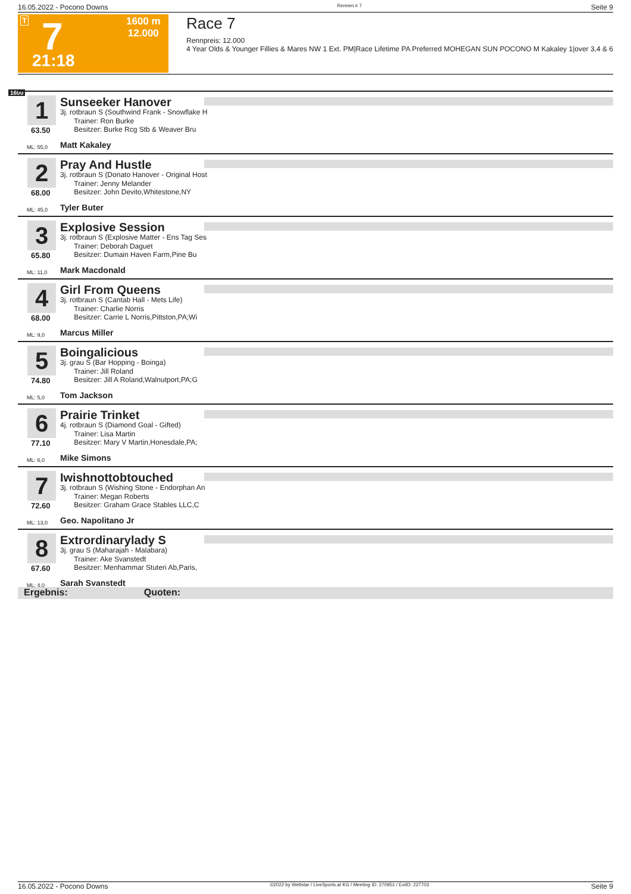16.05.2022 - Pocono Downs Rennen # 7 Seite 9
T 7
21:18
1600 m
12.000
Race 7
Rennpreis: 12.000
4 Year Olds & Younger Fillies & Mares NW 1 Ext. PM|Race Lifetime PA Preferred MOHEGAN SUN POCONO M Kakaley 1|over 3,4 & 6
1600
1
63.50
Sunseeker Hanover
3j. rotbraun S (Southwind Frank - Snowflake H
Trainer: Ron Burke
Besitzer: Burke Rcg Stb & Weaver Bru
ML: 55,0 Matt Kakaley
2
68.00
Pray And Hustle
3j. rotbraun S (Donato Hanover - Original Host
Trainer: Jenny Melander
Besitzer: John Devito,Whitestone,NY
ML: 45,0 Tyler Buter
3
65.80
Explosive Session
3j. rotbraun S (Explosive Matter - Ens Tag Ses
Trainer: Deborah Daguet
Besitzer: Dumain Haven Farm,Pine Bu
ML: 11,0 Mark Macdonald
4
68.00
Girl From Queens
3j. rotbraun S (Cantab Hall - Mets Life)
Trainer: Charlie Norris
Besitzer: Carrie L Norris,Pittston,PA;Wi
ML: 9,0 Marcus Miller
5
74.80
Boingalicious
3j. grau S (Bar Hopping - Boinga)
Trainer: Jill Roland
Besitzer: Jill A Roland,Walnutport,PA;G
ML: 5,0 Tom Jackson
6
77.10
Prairie Trinket
4j. rotbraun S (Diamond Goal - Gifted)
Trainer: Lisa Martin
Besitzer: Mary V Martin,Honesdale,PA;
ML: 6,0 Mike Simons
7
72.60
Iwishnottobtouched
3j. rotbraun S (Wishing Stone - Endorphan An
Trainer: Megan Roberts
Besitzer: Graham Grace Stables LLC,C
ML: 13,0 Geo. Napolitano Jr
8
67.60
Extrordinarylady S
3j. grau S (Maharajah - Malabara)
Trainer: Ake Svanstedt
Besitzer: Menhammar Stuteri Ab,Paris,
ML: 4,0 Sarah Svanstedt
Ergebnis: Quoten:
16.05.2022 - Pocono Downs ©2022 by Wettstar / LiveSports.at KG / Meeting ID: 270951 / ExtID: 227703 Seite 9